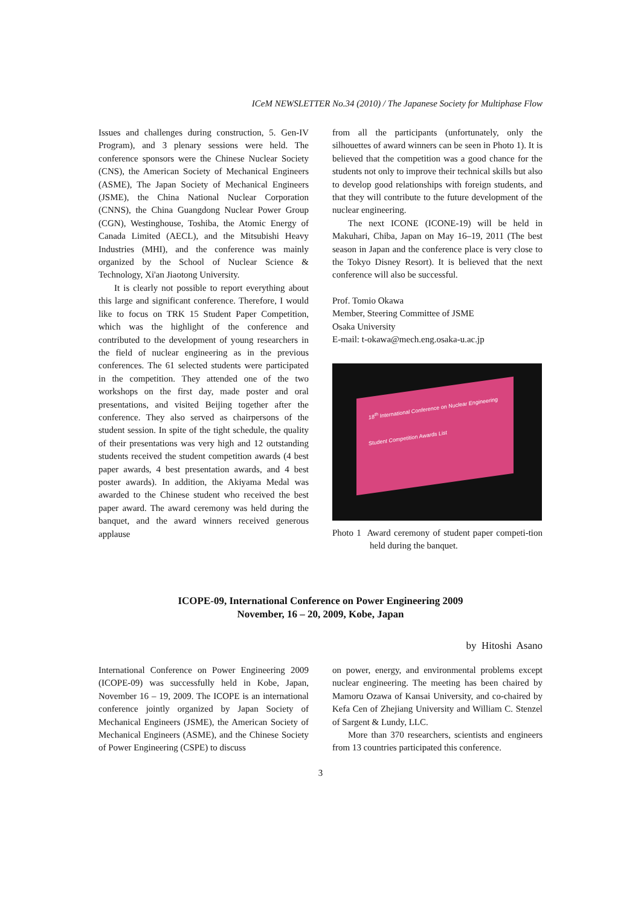ICeM NEWSLETTER No.34 (2010) / The Japanese Society for Multiphase Flow
Issues and challenges during construction, 5. Gen-IV Program), and 3 plenary sessions were held. The conference sponsors were the Chinese Nuclear Society (CNS), the American Society of Mechanical Engineers (ASME), The Japan Society of Mechanical Engineers (JSME), the China National Nuclear Corporation (CNNS), the China Guangdong Nuclear Power Group (CGN), Westinghouse, Toshiba, the Atomic Energy of Canada Limited (AECL), and the Mitsubishi Heavy Industries (MHI), and the conference was mainly organized by the School of Nuclear Science & Technology, Xi'an Jiaotong University.
It is clearly not possible to report everything about this large and significant conference. Therefore, I would like to focus on TRK 15 Student Paper Competition, which was the highlight of the conference and contributed to the development of young researchers in the field of nuclear engineering as in the previous conferences. The 61 selected students were participated in the competition. They attended one of the two workshops on the first day, made poster and oral presentations, and visited Beijing together after the conference. They also served as chairpersons of the student session. In spite of the tight schedule, the quality of their presentations was very high and 12 outstanding students received the student competition awards (4 best paper awards, 4 best presentation awards, and 4 best poster awards). In addition, the Akiyama Medal was awarded to the Chinese student who received the best paper award. The award ceremony was held during the banquet, and the award winners received generous applause
from all the participants (unfortunately, only the silhouettes of award winners can be seen in Photo 1). It is believed that the competition was a good chance for the students not only to improve their technical skills but also to develop good relationships with foreign students, and that they will contribute to the future development of the nuclear engineering.
The next ICONE (ICONE-19) will be held in Makuhari, Chiba, Japan on May 16–19, 2011 (The best season in Japan and the conference place is very close to the Tokyo Disney Resort). It is believed that the next conference will also be successful.
Prof. Tomio Okawa
Member, Steering Committee of JSME
Osaka University
E-mail: t-okawa@mech.eng.osaka-u.ac.jp
18<sup>th</sup> International Conference on Nuclear Engineering
Student Competition Awards List
Photo 1 Award ceremony of student paper competi-tion held during the banquet.
ICOPE-09, International Conference on Power Engineering 2009
November, 16 – 20, 2009, Kobe, Japan
by Hitoshi Asano
International Conference on Power Engineering 2009 (ICOPE-09) was successfully held in Kobe, Japan, November 16 – 19, 2009. The ICOPE is an international conference jointly organized by Japan Society of Mechanical Engineers (JSME), the American Society of Mechanical Engineers (ASME), and the Chinese Society of Power Engineering (CSPE) to discuss
on power, energy, and environmental problems except nuclear engineering. The meeting has been chaired by Mamoru Ozawa of Kansai University, and co-chaired by Kefa Cen of Zhejiang University and William C. Stenzel of Sargent & Lundy, LLC.
More than 370 researchers, scientists and engineers from 13 countries participated this conference.
3